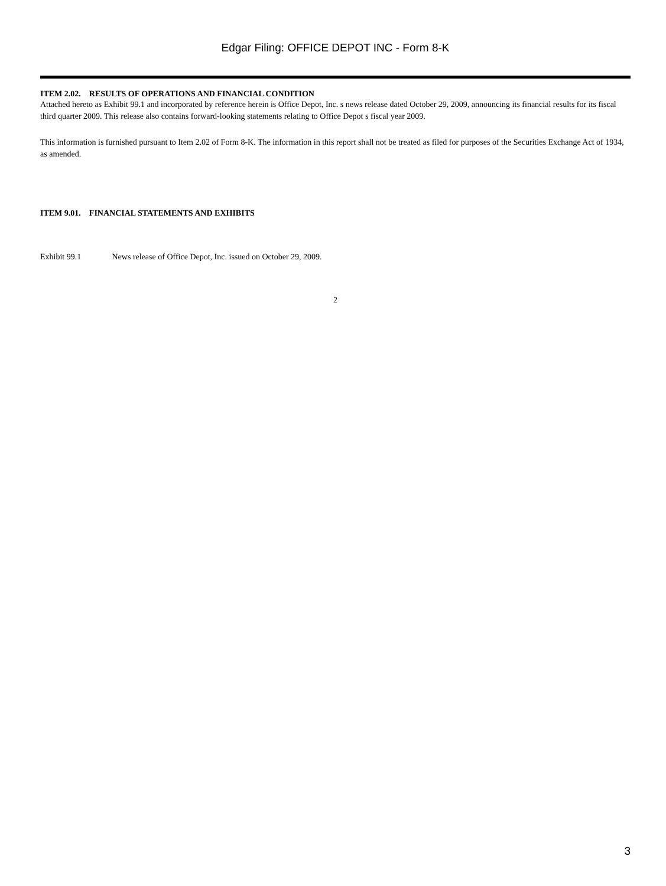Edgar Filing: OFFICE DEPOT INC - Form 8-K
ITEM 2.02. RESULTS OF OPERATIONS AND FINANCIAL CONDITION
Attached hereto as Exhibit 99.1 and incorporated by reference herein is Office Depot, Inc. s news release dated October 29, 2009, announcing its financial results for its fiscal third quarter 2009. This release also contains forward-looking statements relating to Office Depot s fiscal year 2009.
This information is furnished pursuant to Item 2.02 of Form 8-K. The information in this report shall not be treated as filed for purposes of the Securities Exchange Act of 1934, as amended.
ITEM 9.01. FINANCIAL STATEMENTS AND EXHIBITS
Exhibit 99.1 News release of Office Depot, Inc. issued on October 29, 2009.
2
3